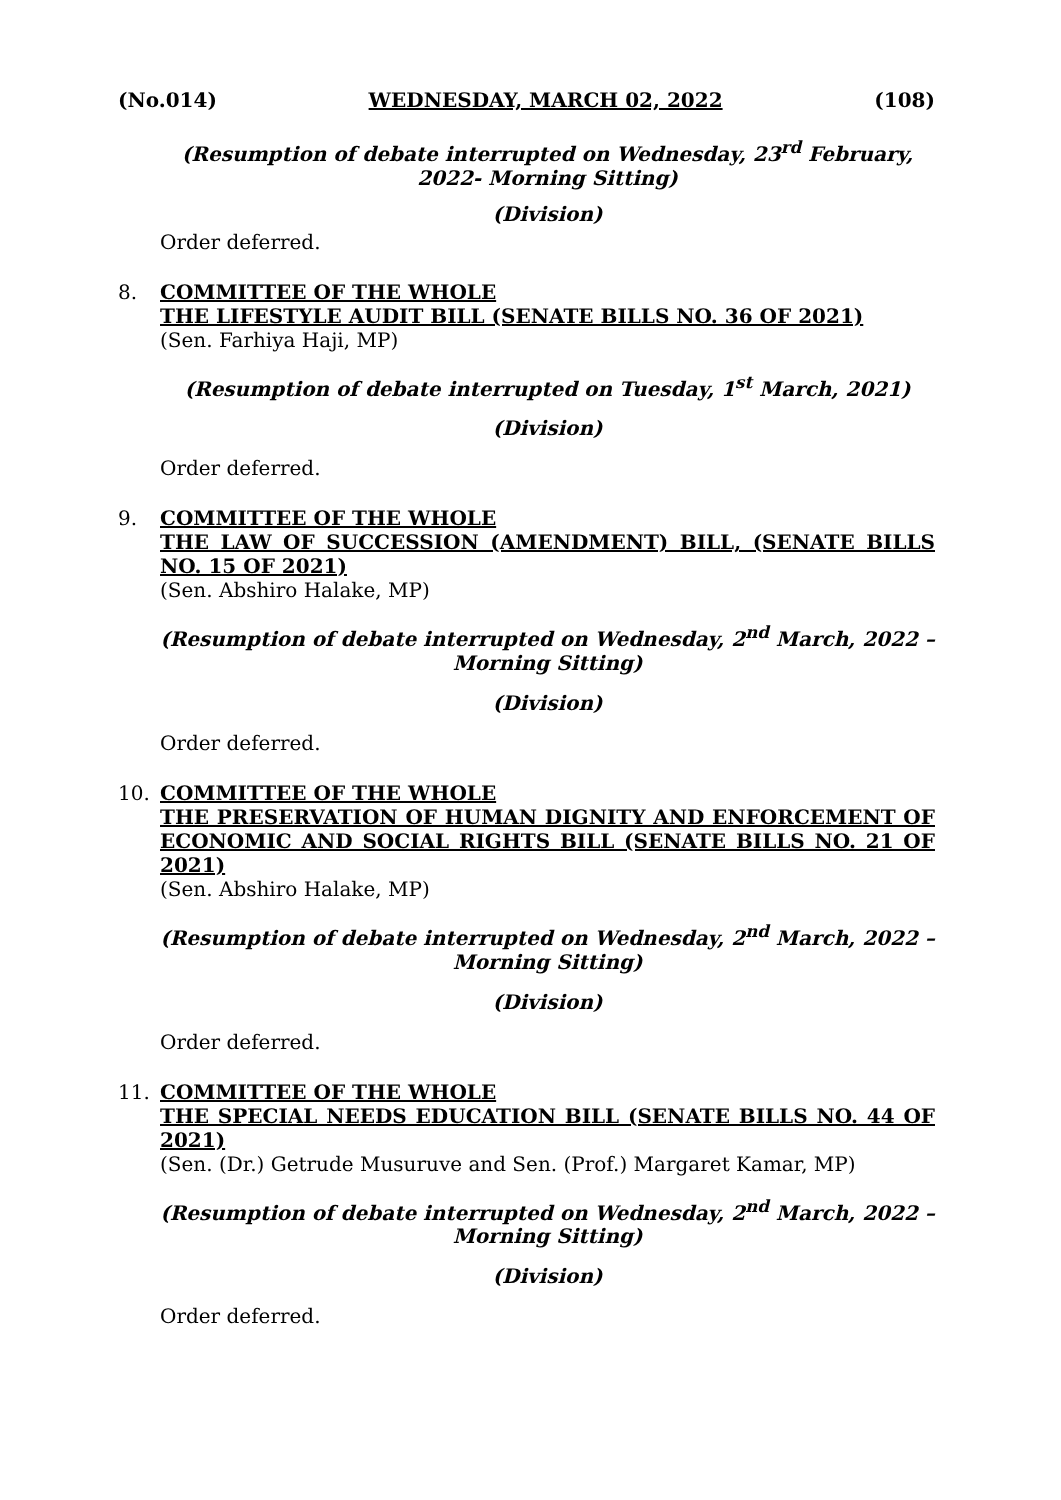(No.014) WEDNESDAY, MARCH 02, 2022 (108)
(Resumption of debate interrupted on Wednesday, 23<sup>rd</sup> February, 2022- Morning Sitting)
(Division)
Order deferred.
8. COMMITTEE OF THE WHOLE
THE LIFESTYLE AUDIT BILL (SENATE BILLS NO. 36 OF 2021)
(Sen. Farhiya Haji, MP)
(Resumption of debate interrupted on Tuesday, 1<sup>st</sup> March, 2021)
(Division)
Order deferred.
9. COMMITTEE OF THE WHOLE
THE LAW OF SUCCESSION (AMENDMENT) BILL, (SENATE BILLS NO. 15 OF 2021)
(Sen. Abshiro Halake, MP)
(Resumption of debate interrupted on Wednesday, 2<sup>nd</sup> March, 2022 – Morning Sitting)
(Division)
Order deferred.
10. COMMITTEE OF THE WHOLE
THE PRESERVATION OF HUMAN DIGNITY AND ENFORCEMENT OF ECONOMIC AND SOCIAL RIGHTS BILL (SENATE BILLS NO. 21 OF 2021)
(Sen. Abshiro Halake, MP)
(Resumption of debate interrupted on Wednesday, 2<sup>nd</sup> March, 2022 – Morning Sitting)
(Division)
Order deferred.
11. COMMITTEE OF THE WHOLE
THE SPECIAL NEEDS EDUCATION BILL (SENATE BILLS NO. 44 OF 2021)
(Sen. (Dr.) Getrude Musuruve and Sen. (Prof.) Margaret Kamar, MP)
(Resumption of debate interrupted on Wednesday, 2<sup>nd</sup> March, 2022 – Morning Sitting)
(Division)
Order deferred.